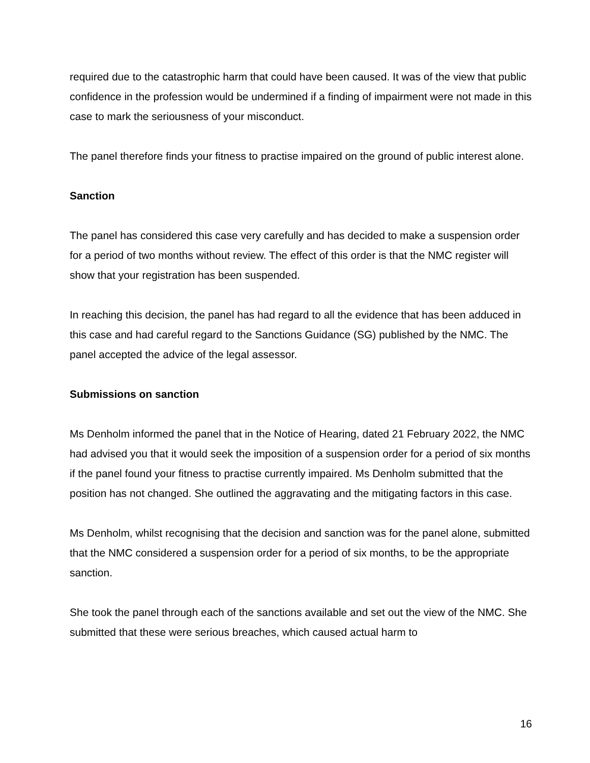required due to the catastrophic harm that could have been caused. It was of the view that public confidence in the profession would be undermined if a finding of impairment were not made in this case to mark the seriousness of your misconduct.
The panel therefore finds your fitness to practise impaired on the ground of public interest alone.
Sanction
The panel has considered this case very carefully and has decided to make a suspension order for a period of two months without review. The effect of this order is that the NMC register will show that your registration has been suspended.
In reaching this decision, the panel has had regard to all the evidence that has been adduced in this case and had careful regard to the Sanctions Guidance (SG) published by the NMC. The panel accepted the advice of the legal assessor.
Submissions on sanction
Ms Denholm informed the panel that in the Notice of Hearing, dated 21 February 2022, the NMC had advised you that it would seek the imposition of a suspension order for a period of six months if the panel found your fitness to practise currently impaired. Ms Denholm submitted that the position has not changed. She outlined the aggravating and the mitigating factors in this case.
Ms Denholm, whilst recognising that the decision and sanction was for the panel alone, submitted that the NMC considered a suspension order for a period of six months, to be the appropriate sanction.
She took the panel through each of the sanctions available and set out the view of the NMC. She submitted that these were serious breaches, which caused actual harm to
16